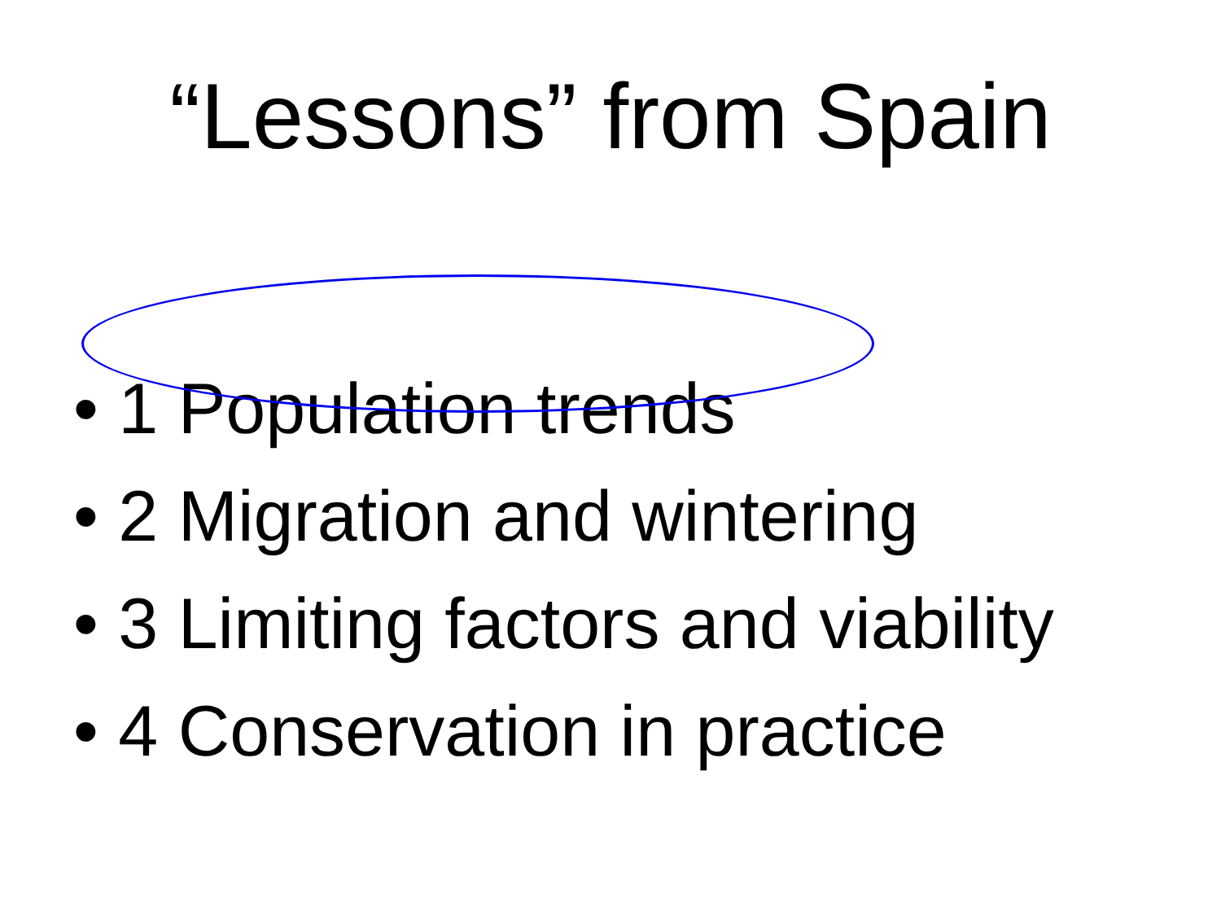“Lessons” from Spain
• 1 Population trends
• 2 Migration and wintering
• 3 Limiting factors and viability
• 4 Conservation in practice